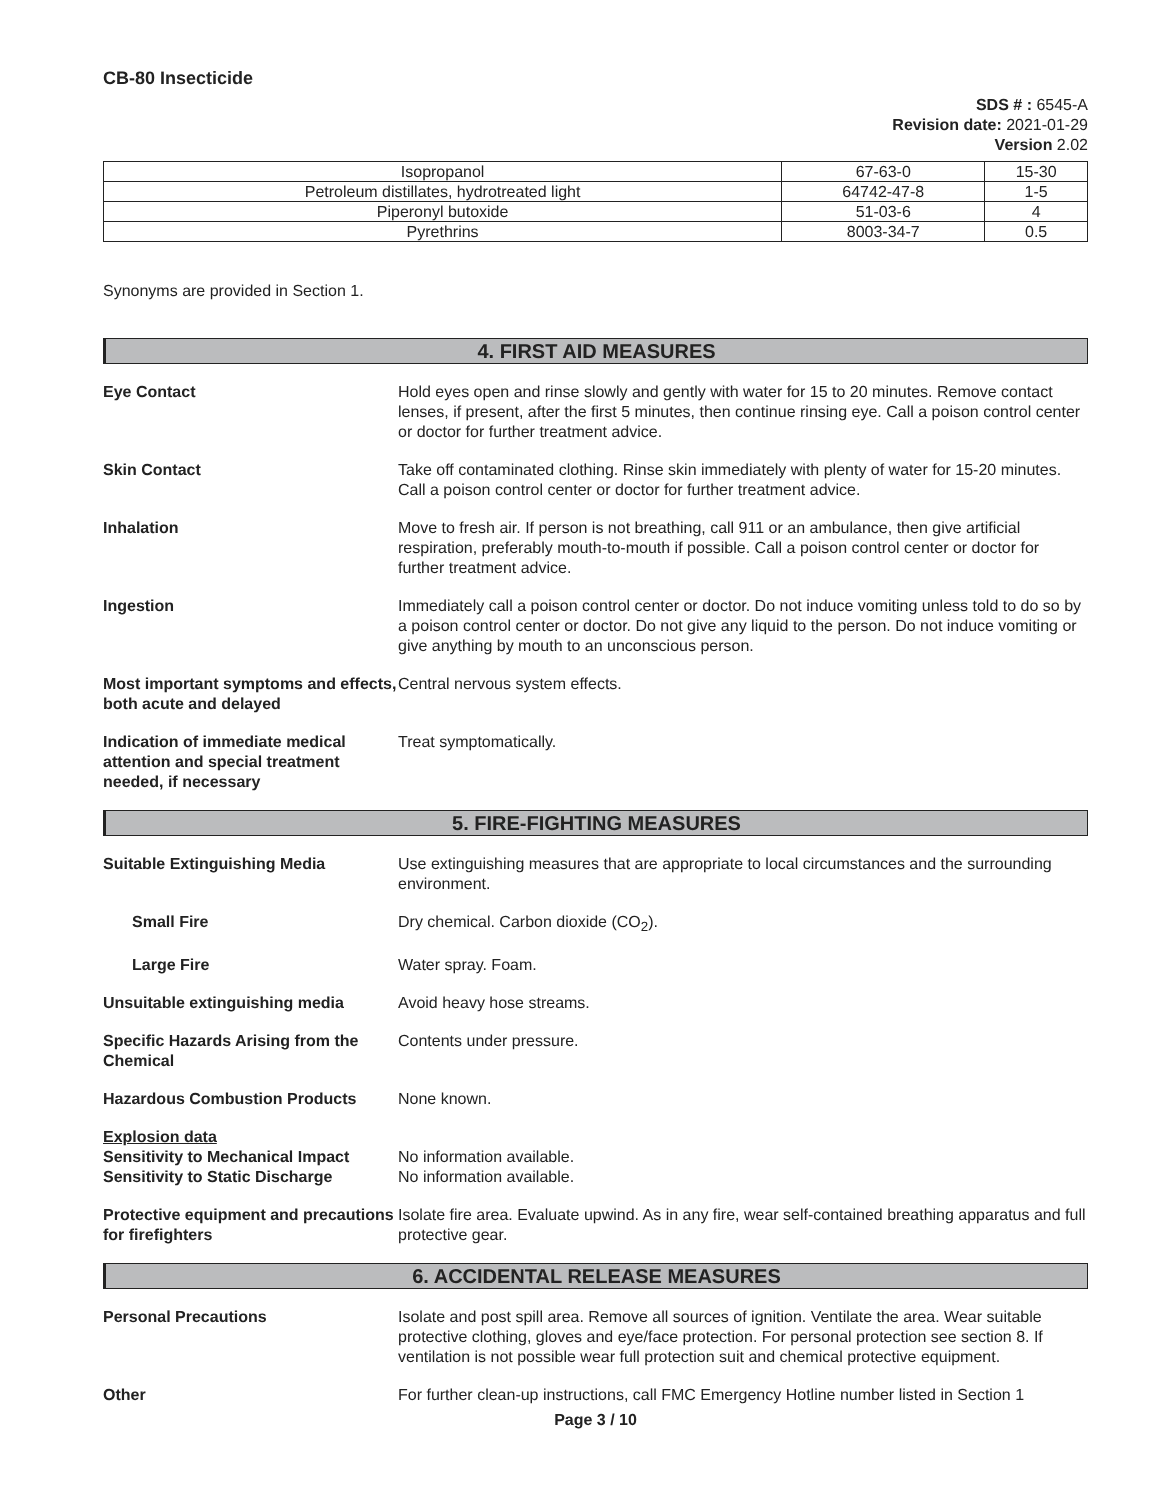CB-80 Insecticide
SDS # : 6545-A
Revision date: 2021-01-29
Version 2.02
| Isopropanol | 67-63-0 | 15-30 |
| Petroleum distillates, hydrotreated light | 64742-47-8 | 1-5 |
| Piperonyl butoxide | 51-03-6 | 4 |
| Pyrethrins | 8003-34-7 | 0.5 |
Synonyms are provided in Section 1.
4. FIRST AID MEASURES
Eye Contact Hold eyes open and rinse slowly and gently with water for 15 to 20 minutes. Remove contact lenses, if present, after the first 5 minutes, then continue rinsing eye. Call a poison control center or doctor for further treatment advice.
Skin Contact Take off contaminated clothing. Rinse skin immediately with plenty of water for 15-20 minutes. Call a poison control center or doctor for further treatment advice.
Inhalation Move to fresh air. If person is not breathing, call 911 or an ambulance, then give artificial respiration, preferably mouth-to-mouth if possible. Call a poison control center or doctor for further treatment advice.
Ingestion Immediately call a poison control center or doctor. Do not induce vomiting unless told to do so by a poison control center or doctor. Do not give any liquid to the person. Do not induce vomiting or give anything by mouth to an unconscious person.
Most important symptoms and effects, both acute and delayed
Central nervous system effects.
Indication of immediate medical attention and special treatment needed, if necessary
Treat symptomatically.
5. FIRE-FIGHTING MEASURES
Suitable Extinguishing Media Use extinguishing measures that are appropriate to local circumstances and the surrounding environment.
Small Fire Dry chemical. Carbon dioxide (CO<sub>2</sub>).
Large Fire Water spray. Foam.
Unsuitable extinguishing media Avoid heavy hose streams.
Specific Hazards Arising from the Chemical
Contents under pressure.
Hazardous Combustion Products None known.
Explosion data
Sensitivity to Mechanical Impact
Sensitivity to Static Discharge
No information available.
No information available.
Protective equipment and precautions for firefighters
Isolate fire area. Evaluate upwind. As in any fire, wear self-contained breathing apparatus and full protective gear.
6. ACCIDENTAL RELEASE MEASURES
Personal Precautions Isolate and post spill area. Remove all sources of ignition. Ventilate the area. Wear suitable protective clothing, gloves and eye/face protection. For personal protection see section 8. If ventilation is not possible wear full protection suit and chemical protective equipment.
Other For further clean-up instructions, call FMC Emergency Hotline number listed in Section 1
Page 3 / 10